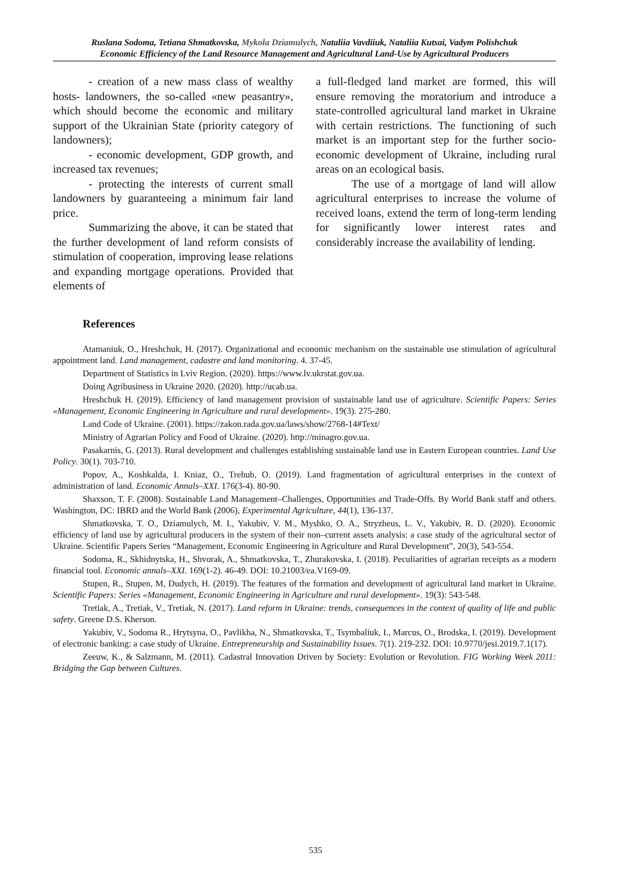Ruslana Sodoma, Tetiana Shmatkovska, Mykola Dziamulych, Nataliia Vavdiiuk, Nataliia Kutsai, Vadym Polishchuk
Economic Efficiency of the Land Resource Management and Agricultural Land-Use by Agricultural Producers
- creation of a new mass class of wealthy hosts- landowners, the so-called «new peasantry», which should become the economic and military support of the Ukrainian State (priority category of landowners);
- economic development, GDP growth, and increased tax revenues;
- protecting the interests of current small landowners by guaranteeing a minimum fair land price.
Summarizing the above, it can be stated that the further development of land reform consists of stimulation of cooperation, improving lease relations and expanding mortgage operations. Provided that elements of
a full-fledged land market are formed, this will ensure removing the moratorium and introduce a state-controlled agricultural land market in Ukraine with certain restrictions. The functioning of such market is an important step for the further socio-economic development of Ukraine, including rural areas on an ecological basis.
The use of a mortgage of land will allow agricultural enterprises to increase the volume of received loans, extend the term of long-term lending for significantly lower interest rates and considerably increase the availability of lending.
References
Atamaniuk, O., Hreshchuk, H. (2017). Organizational and economic mechanism on the sustainable use stimulation of agricultural appointment land. Land management, cadastre and land monitoring. 4. 37-45.
Department of Statistics in Lviv Region. (2020). https://www.lv.ukrstat.gov.ua.
Doing Agribusiness in Ukraine 2020. (2020). http://ucab.ua.
Hreshchuk H. (2019). Efficiency of land management provision of sustainable land use of agriculture. Scientific Papers: Series «Management, Economic Engineering in Agriculture and rural development». 19(3). 275-280.
Land Code of Ukraine. (2001). https://zakon.rada.gov.ua/laws/show/2768-14#Text/
Ministry of Agrarian Policy and Food of Ukraine. (2020). http://minagro.gov.ua.
Pasakarnis, G. (2013). Rural development and challenges establishing sustainable land use in Eastern European countries. Land Use Policy. 30(1). 703-710.
Popov, A., Koshkalda, I. Kniaz, O., Trehub, O. (2019). Land fragmentation of agricultural enterprises in the context of administration of land. Economic Annals–XXI. 176(3-4). 80-90.
Shaxson, T. F. (2008). Sustainable Land Management–Challenges, Opportunities and Trade-Offs. By World Bank staff and others. Washington, DC: IBRD and the World Bank (2006), Experimental Agriculture, 44(1), 136-137.
Shmatkovska, T. O., Dziamulych, M. I., Yakubiv, V. M., Myshko, O. A., Stryzheus, L. V., Yakubiv, R. D. (2020). Economic efficiency of land use by agricultural producers in the system of their non–current assets analysis: a case study of the agricultural sector of Ukraine. Scientific Papers Series “Management, Economic Engineering in Agriculture and Rural Development”, 20(3), 543-554.
Sodoma, R., Skhidnytska, H., Shvorak, A., Shmatkovska, T., Zhurakovska, I. (2018). Peculiarities of agrarian receipts as a modern financial tool. Economic annals–XXI. 169(1-2). 46-49. DOI: 10.21003/ea.V169-09.
Stupen, R., Stupen, M, Dudych, H. (2019). The features of the formation and development of agricultural land market in Ukraine. Scientific Papers: Series «Management, Economic Engineering in Agriculture and rural development». 19(3): 543-548.
Tretiak, A., Tretiak, V., Tretiak, N. (2017). Land reform in Ukraine: trends, consequences in the context of quality of life and public safety. Greene D.S. Kherson.
Yakubiv, V., Sodoma R., Hrytsyna, O., Pavlikha, N., Shmatkovska, T., Tsymbaliuk, I., Marcus, O., Brodska, I. (2019). Development of electronic banking: a case study of Ukraine. Entrepreneurship and Sustainability Issues. 7(1). 219-232. DOI: 10.9770/jesi.2019.7.1(17).
Zeeuw, K., & Salzmann, M. (2011). Cadastral Innovation Driven by Society: Evolution or Revolution. FIG Working Week 2011: Bridging the Gap between Cultures.
535